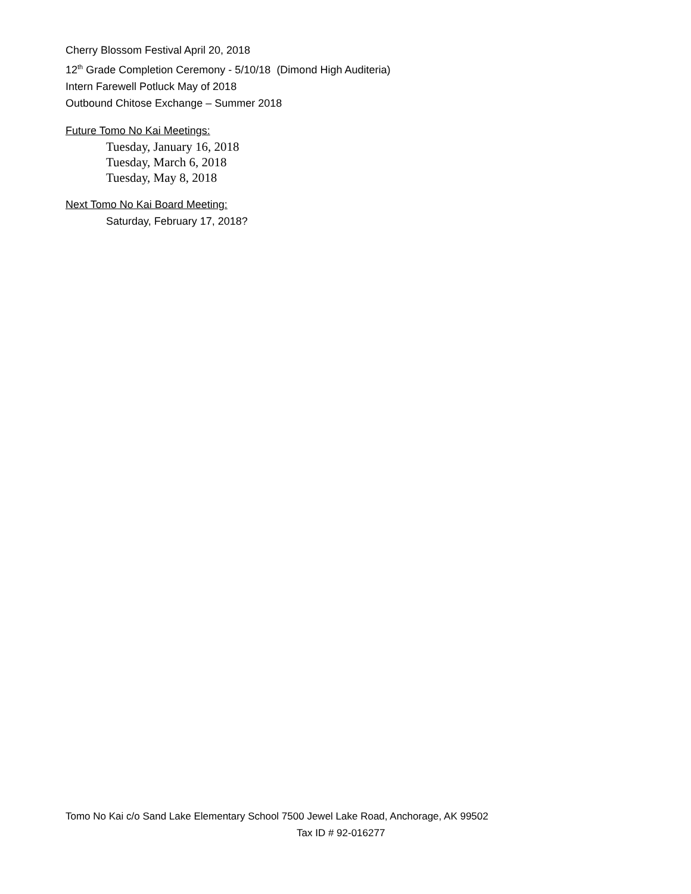Cherry Blossom Festival April 20, 2018
12<sup>th</sup> Grade Completion Ceremony - 5/10/18 (Dimond High Auditeria)
Intern Farewell Potluck May of 2018
Outbound Chitose Exchange – Summer 2018
Future Tomo No Kai Meetings:
Tuesday, January 16, 2018
Tuesday, March 6, 2018
Tuesday, May 8, 2018
Next Tomo No Kai Board Meeting:
Saturday, February 17, 2018?
Tomo No Kai c/o Sand Lake Elementary School 7500 Jewel Lake Road, Anchorage, AK 99502
Tax ID # 92-016277